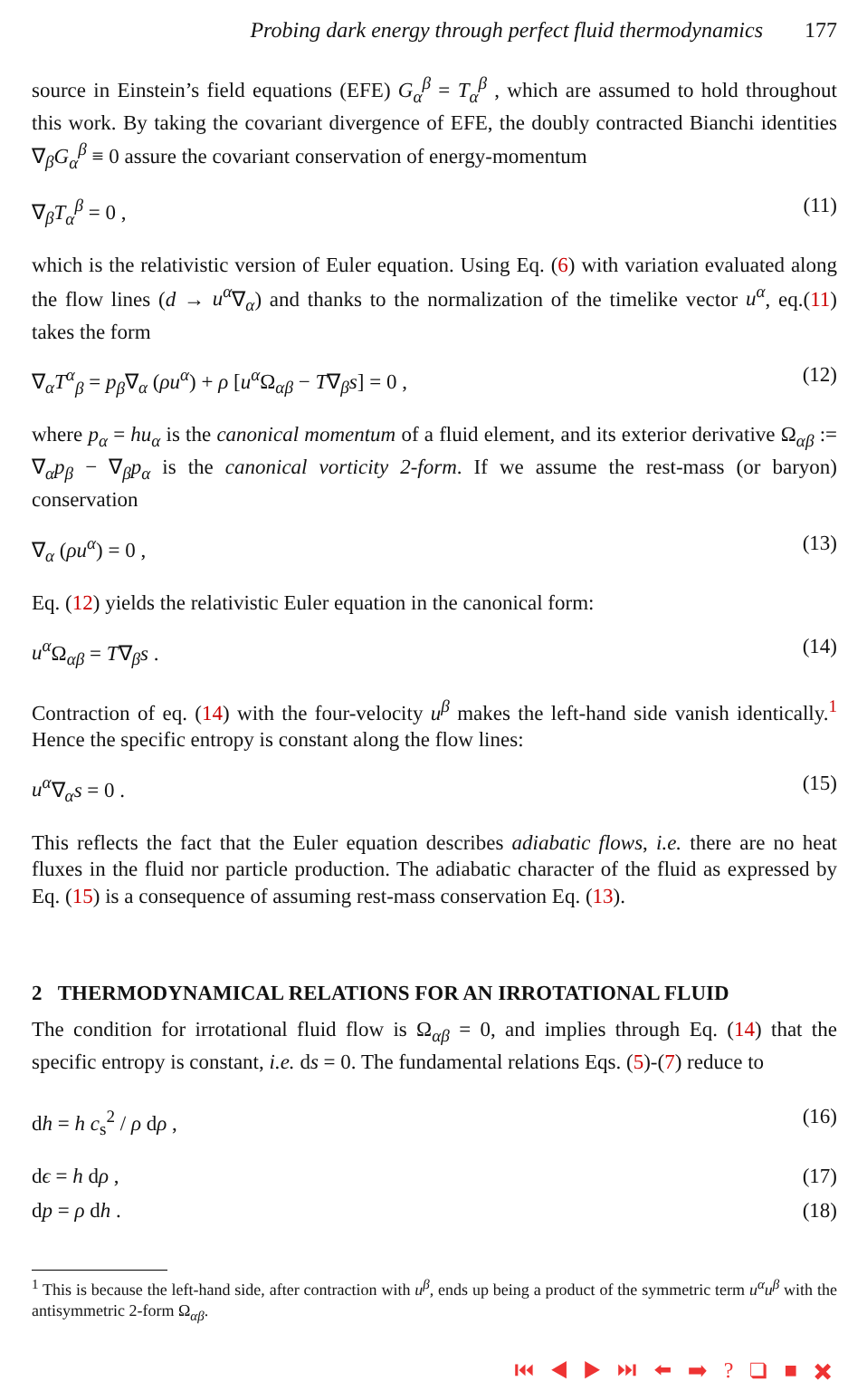Probing dark energy through perfect fluid thermodynamics 177
source in Einstein’s field equations (EFE) G<sub>α</sub><sup>β</sup> = T<sub>α</sub><sup>β</sup> , which are assumed to hold throughout this work. By taking the covariant divergence of EFE, the doubly contracted Bianchi identities ∇<sub>β</sub>G<sub>α</sub><sup>β</sup> ≡ 0 assure the covariant conservation of energy-momentum
∇<sub>β</sub>T<sub>α</sub><sup>β</sup> = 0 , (11)
which is the relativistic version of Euler equation. Using Eq. (6) with variation evaluated along the flow lines (d → u<sup>α</sup>∇<sub>α</sub>) and thanks to the normalization of the timelike vector u<sup>α</sup>, eq.(11) takes the form
∇<sub>α</sub>T<sup>α</sup><sub>β</sub> = p<sub>β</sub>∇<sub>α</sub> (ρu<sup>α</sup>) + ρ [u<sup>α</sup> Ω<sub>αβ</sub> − T∇<sub>β</sub>s] = 0 , (12)
where p<sub>α</sub> = hu<sub>α</sub> is the canonical momentum of a fluid element, and its exterior derivative Ω<sub>αβ</sub> := ∇<sub>α</sub>p<sub>β</sub> − ∇<sub>β</sub>p<sub>α</sub> is the canonical vorticity 2-form. If we assume the rest-mass (or baryon) conservation
∇<sub>α</sub> (ρu<sup>α</sup>) = 0 , (13)
Eq. (12) yields the relativistic Euler equation in the canonical form:
u<sup>α</sup> Ω<sub>αβ</sub> = T∇<sub>β</sub>s . (14)
Contraction of eq. (14) with the four-velocity u<sup>β</sup> makes the left-hand side vanish identically.<sup>1</sup> Hence the specific entropy is constant along the flow lines:
u<sup>α</sup>∇<sub>α</sub>s = 0 . (15)
This reflects the fact that the Euler equation describes adiabatic flows, i.e. there are no heat fluxes in the fluid nor particle production. The adiabatic character of the fluid as expressed by Eq. (15) is a consequence of assuming rest-mass conservation Eq. (13).
2 THERMODYNAMICAL RELATIONS FOR AN IRROTATIONAL FLUID
The condition for irrotational fluid flow is Ω<sub>αβ</sub> = 0, and implies through Eq. (14) that the specific entropy is constant, i.e. ds = 0. The fundamental relations Eqs. (5)-(7) reduce to
dh = h c<sub>s</sub><sup>2</sup> / ρ dρ , (16)
dϵ = h dρ , (17)
dp = ρ dh . (18)
<sup>1</sup> This is because the left-hand side, after contraction with u<sup>β</sup>, ends up being a product of the symmetric term u<sup>α</sup>u<sup>β</sup> with the antisymmetric 2-form Ω<sub>αβ</sub>.
⏮ ◀ ▶ ⏭ ⬅ ➡ ? ❑ ■ ✖